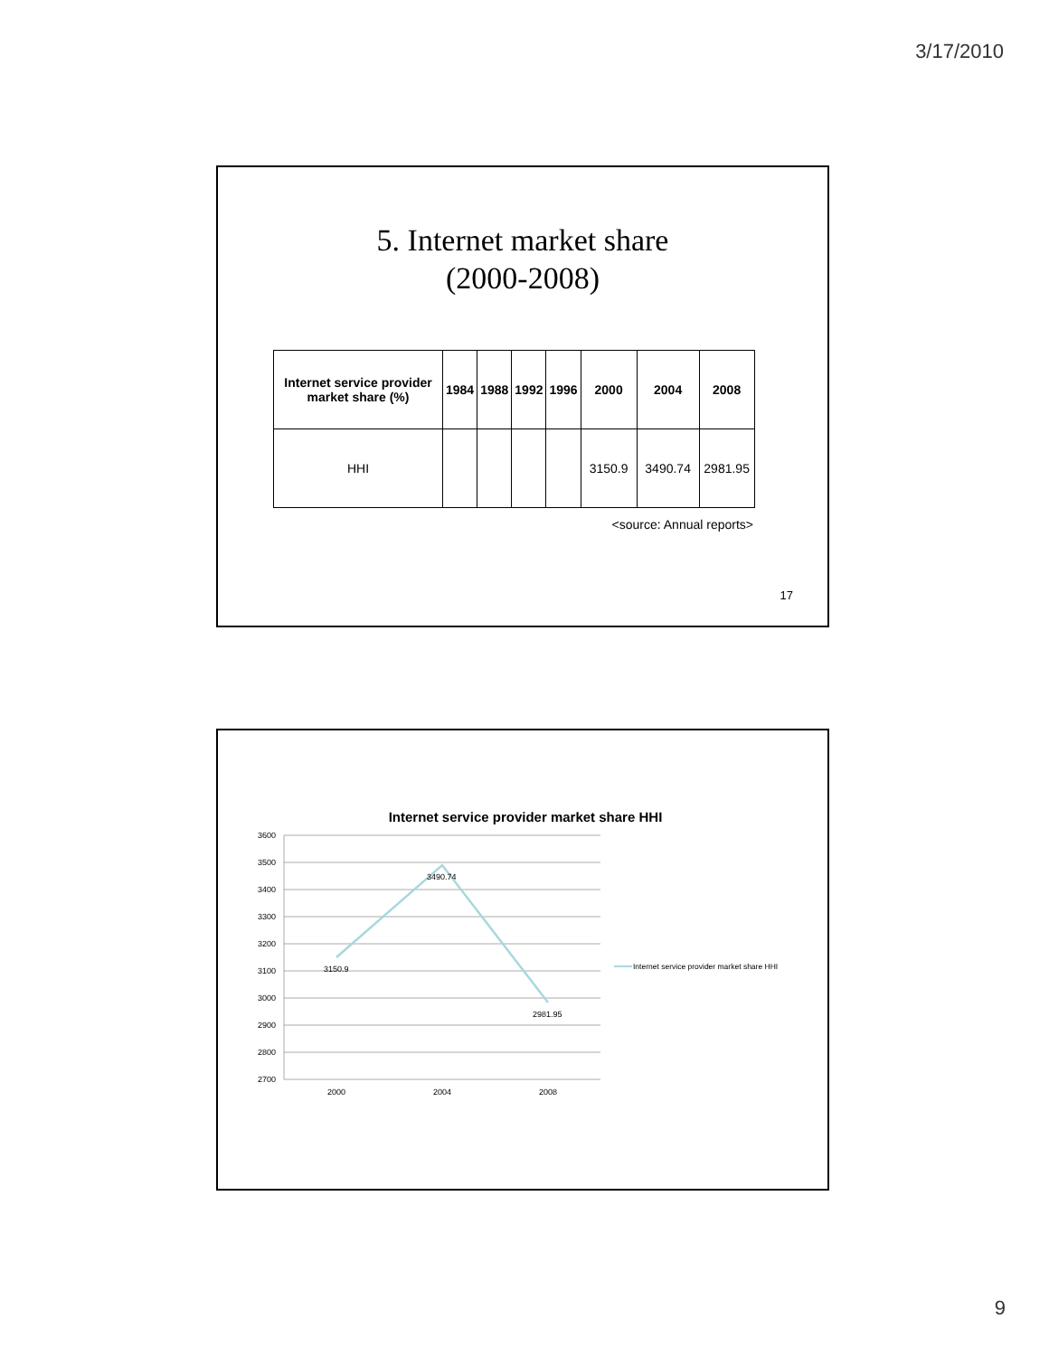3/17/2010
5. Internet market share
(2000-2008)
| Internet service provider market share (%) | 1984 | 1988 | 1992 | 1996 | 2000 | 2004 | 2008 |
| --- | --- | --- | --- | --- | --- | --- | --- |
| HHI | | | | | 3150.9 | 3490.74 | 2981.95 |
<source: Annual reports>
17
Internet service provider market share HHI
3600
3500
3400
3300
3200
3100
3000
2900
2800
2700
3150.9
3490.74
2981.95
2000
2004
2008
Internet service provider market share HHI
9